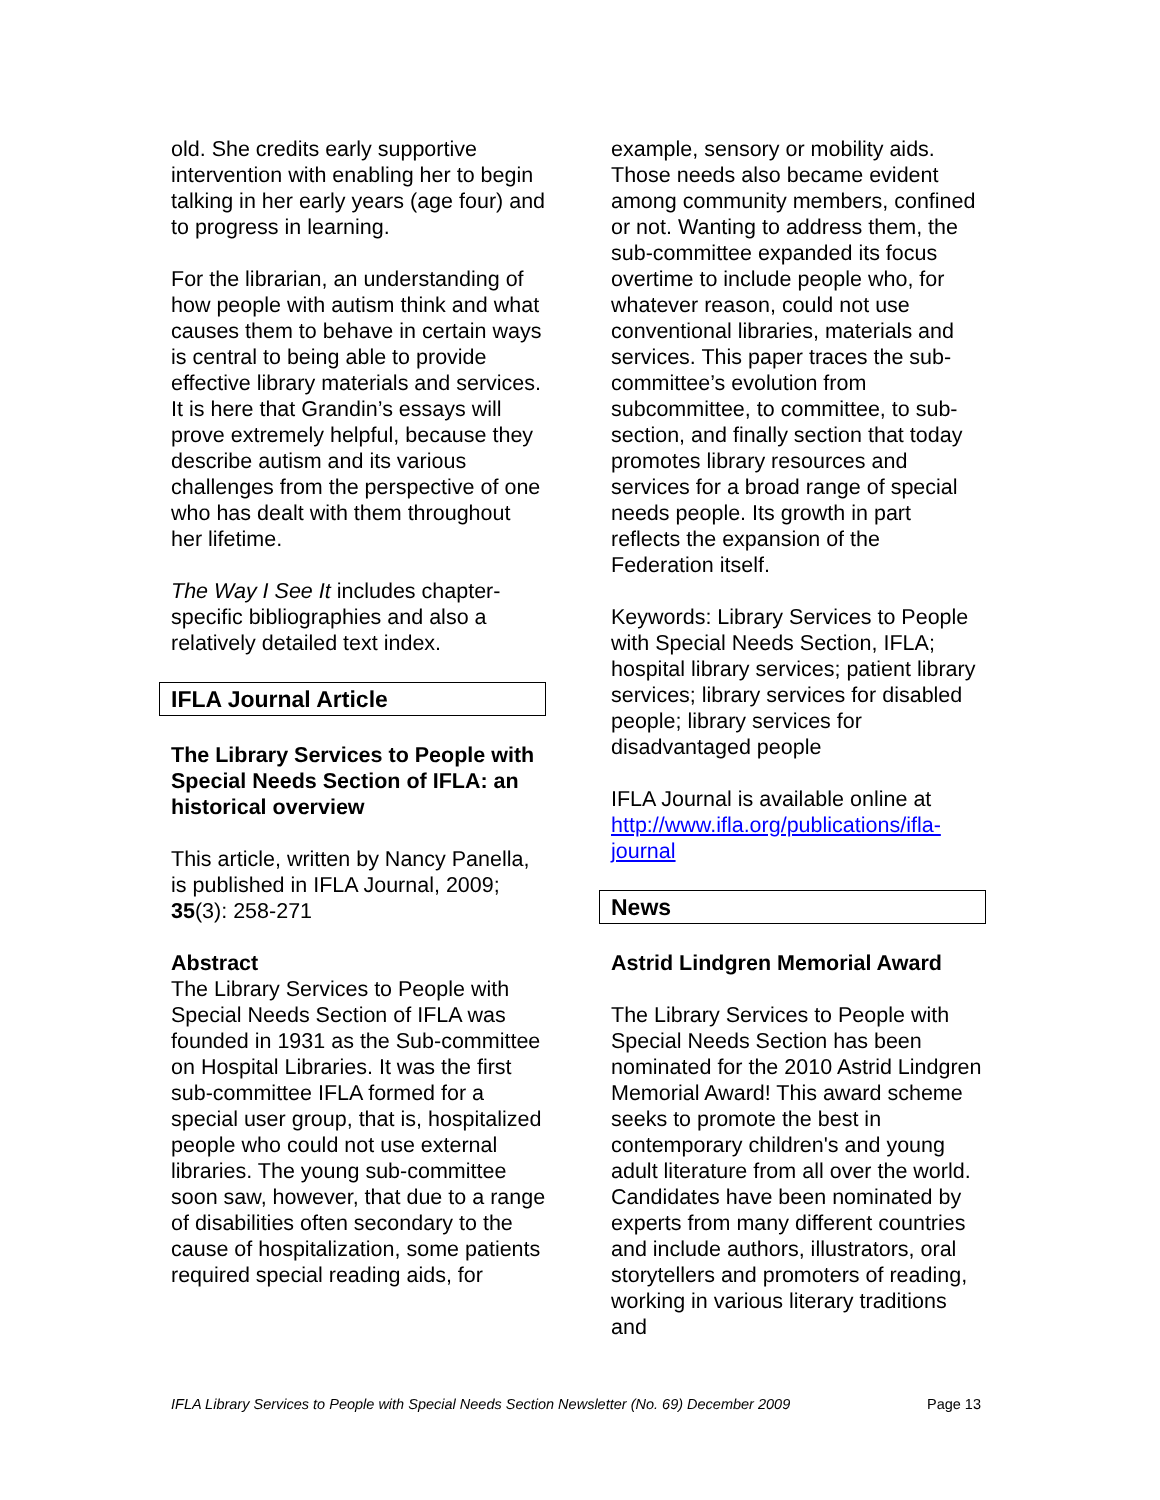old. She credits early supportive intervention with enabling her to begin talking in her early years (age four) and to progress in learning.
For the librarian, an understanding of how people with autism think and what causes them to behave in certain ways is central to being able to provide effective library materials and services. It is here that Grandin’s essays will prove extremely helpful, because they describe autism and its various challenges from the perspective of one who has dealt with them throughout her lifetime.
The Way I See It includes chapter-specific bibliographies and also a relatively detailed text index.
IFLA Journal Article
The Library Services to People with Special Needs Section of IFLA: an historical overview
This article, written by Nancy Panella, is published in IFLA Journal, 2009; 35(3): 258-271
Abstract
The Library Services to People with Special Needs Section of IFLA was founded in 1931 as the Sub-committee on Hospital Libraries. It was the first sub-committee IFLA formed for a special user group, that is, hospitalized people who could not use external libraries. The young sub-committee soon saw, however, that due to a range of disabilities often secondary to the cause of hospitalization, some patients required special reading aids, for
example, sensory or mobility aids. Those needs also became evident among community members, confined or not. Wanting to address them, the sub-committee expanded its focus overtime to include people who, for whatever reason, could not use conventional libraries, materials and services. This paper traces the sub-committee’s evolution from subcommittee, to committee, to sub-section, and finally section that today promotes library resources and services for a broad range of special needs people. Its growth in part reflects the expansion of the Federation itself.
Keywords: Library Services to People with Special Needs Section, IFLA; hospital library services; patient library services; library services for disabled people; library services for disadvantaged people
IFLA Journal is available online at http://www.ifla.org/publications/ifla-journal
News
Astrid Lindgren Memorial Award
The Library Services to People with Special Needs Section has been nominated for the 2010 Astrid Lindgren Memorial Award! This award scheme seeks to promote the best in contemporary children's and young adult literature from all over the world. Candidates have been nominated by experts from many different countries and include authors, illustrators, oral storytellers and promoters of reading, working in various literary traditions and
IFLA Library Services to People with Special Needs Section Newsletter (No. 69) December 2009 Page 13